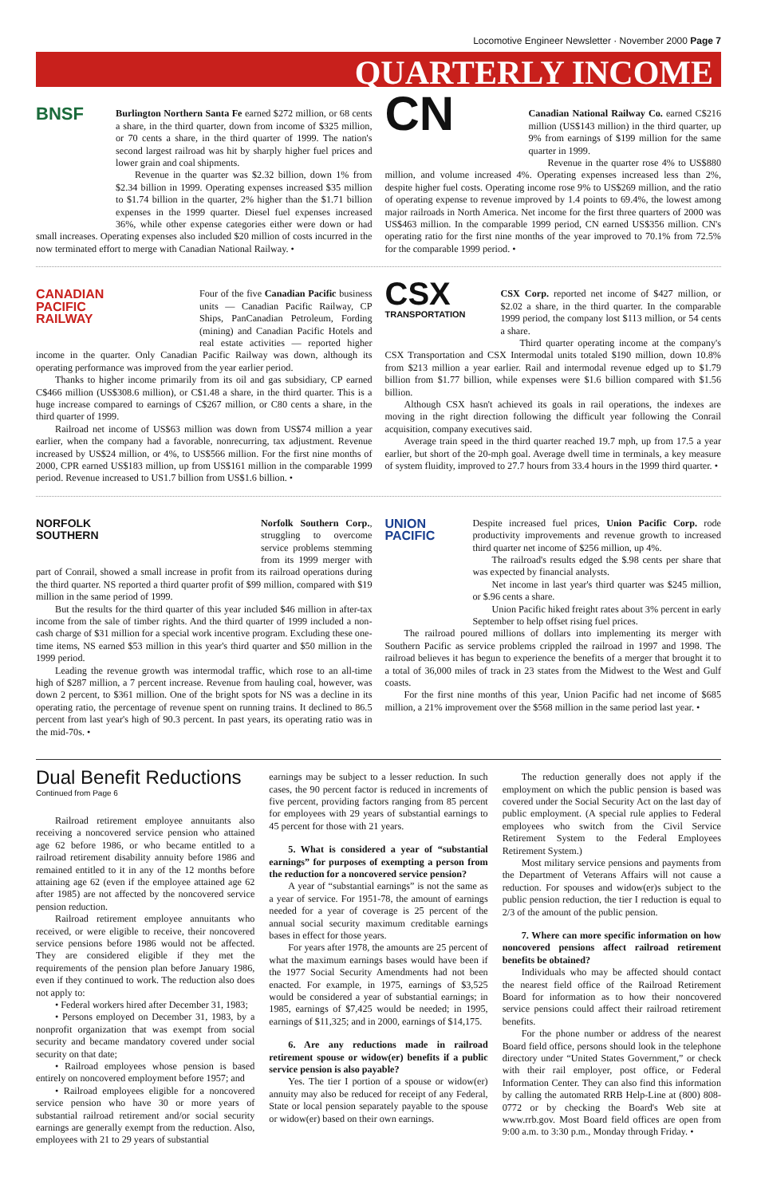Locomotive Engineer Newsletter · November 2000 Page 7
QUARTERLY INCOME
BNSF
Burlington Northern Santa Fe earned $272 million, or 68 cents a share, in the third quarter, down from income of $325 million, or 70 cents a share, in the third quarter of 1999. The nation's second largest railroad was hit by sharply higher fuel prices and lower grain and coal shipments.
Revenue in the quarter was $2.32 billion, down 1% from $2.34 billion in 1999. Operating expenses increased $35 million to $1.74 billion in the quarter, 2% higher than the $1.71 billion expenses in the 1999 quarter. Diesel fuel expenses increased 36%, while other expense categories either were down or had small increases. Operating expenses also included $20 million of costs incurred in the now terminated effort to merge with Canadian National Railway. •
CN
Canadian National Railway Co. earned C$216 million (US$143 million) in the third quarter, up 9% from earnings of $199 million for the same quarter in 1999.
Revenue in the quarter rose 4% to US$880 million, and volume increased 4%. Operating expenses increased less than 2%, despite higher fuel costs. Operating income rose 9% to US$269 million, and the ratio of operating expense to revenue improved by 1.4 points to 69.4%, the lowest among major railroads in North America. Net income for the first three quarters of 2000 was US$463 million. In the comparable 1999 period, CN earned US$356 million. CN's operating ratio for the first nine months of the year improved to 70.1% from 72.5% for the comparable 1999 period. •
CANADIAN
PACIFIC
RAILWAY
Four of the five Canadian Pacific business units — Canadian Pacific Railway, CP Ships, PanCanadian Petroleum, Fording (mining) and Canadian Pacific Hotels and real estate activities — reported higher income in the quarter. Only Canadian Pacific Railway was down, although its operating performance was improved from the year earlier period.
Thanks to higher income primarily from its oil and gas subsidiary, CP earned C$466 million (US$308.6 million), or C$1.48 a share, in the third quarter. This is a huge increase compared to earnings of C$267 million, or C80 cents a share, in the third quarter of 1999.
Railroad net income of US$63 million was down from US$74 million a year earlier, when the company had a favorable, nonrecurring, tax adjustment. Revenue increased by US$24 million, or 4%, to US$566 million. For the first nine months of 2000, CPR earned US$183 million, up from US$161 million in the comparable 1999 period. Revenue increased to US1.7 billion from US$1.6 billion. •
CSX
TRANSPORTATION
CSX Corp. reported net income of $427 million, or $2.02 a share, in the third quarter. In the comparable 1999 period, the company lost $113 million, or 54 cents a share.
Third quarter operating income at the company's CSX Transportation and CSX Intermodal units totaled $190 million, down 10.8% from $213 million a year earlier. Rail and intermodal revenue edged up to $1.79 billion from $1.77 billion, while expenses were $1.6 billion compared with $1.56 billion.
Although CSX hasn't achieved its goals in rail operations, the indexes are moving in the right direction following the difficult year following the Conrail acquisition, company executives said.
Average train speed in the third quarter reached 19.7 mph, up from 17.5 a year earlier, but short of the 20-mph goal. Average dwell time in terminals, a key measure of system fluidity, improved to 27.7 hours from 33.4 hours in the 1999 third quarter. •
NORFOLK
SOUTHERN
Norfolk Southern Corp., struggling to overcome service problems stemming from its 1999 merger with part of Conrail, showed a small increase in profit from its railroad operations during the third quarter. NS reported a third quarter profit of $99 million, compared with $19 million in the same period of 1999.
But the results for the third quarter of this year included $46 million in after-tax income from the sale of timber rights. And the third quarter of 1999 included a non-cash charge of $31 million for a special work incentive program. Excluding these one-time items, NS earned $53 million in this year's third quarter and $50 million in the 1999 period.
Leading the revenue growth was intermodal traffic, which rose to an all-time high of $287 million, a 7 percent increase. Revenue from hauling coal, however, was down 2 percent, to $361 million. One of the bright spots for NS was a decline in its operating ratio, the percentage of revenue spent on running trains. It declined to 86.5 percent from last year's high of 90.3 percent. In past years, its operating ratio was in the mid-70s. •
UNION
PACIFIC
Despite increased fuel prices, Union Pacific Corp. rode productivity improvements and revenue growth to increased third quarter net income of $256 million, up 4%.
The railroad's results edged the $.98 cents per share that was expected by financial analysts.
Net income in last year's third quarter was $245 million, or $.96 cents a share.
Union Pacific hiked freight rates about 3% percent in early September to help offset rising fuel prices.
The railroad poured millions of dollars into implementing its merger with Southern Pacific as service problems crippled the railroad in 1997 and 1998. The railroad believes it has begun to experience the benefits of a merger that brought it to a total of 36,000 miles of track in 23 states from the Midwest to the West and Gulf coasts.
For the first nine months of this year, Union Pacific had net income of $685 million, a 21% improvement over the $568 million in the same period last year. •
Dual Benefit Reductions
Continued from Page 6
Railroad retirement employee annuitants also receiving a noncovered service pension who attained age 62 before 1986, or who became entitled to a railroad retirement disability annuity before 1986 and remained entitled to it in any of the 12 months before attaining age 62 (even if the employee attained age 62 after 1985) are not affected by the noncovered service pension reduction.
Railroad retirement employee annuitants who received, or were eligible to receive, their noncovered service pensions before 1986 would not be affected. They are considered eligible if they met the requirements of the pension plan before January 1986, even if they continued to work. The reduction also does not apply to:
• Federal workers hired after December 31, 1983;
• Persons employed on December 31, 1983, by a nonprofit organization that was exempt from social security and became mandatory covered under social security on that date;
• Railroad employees whose pension is based entirely on noncovered employment before 1957; and
• Railroad employees eligible for a noncovered service pension who have 30 or more years of substantial railroad retirement and/or social security earnings are generally exempt from the reduction. Also, employees with 21 to 29 years of substantial
earnings may be subject to a lesser reduction. In such cases, the 90 percent factor is reduced in increments of five percent, providing factors ranging from 85 percent for employees with 29 years of substantial earnings to 45 percent for those with 21 years.
5. What is considered a year of “substantial earnings” for purposes of exempting a person from the reduction for a noncovered service pension?
A year of “substantial earnings” is not the same as a year of service. For 1951-78, the amount of earnings needed for a year of coverage is 25 percent of the annual social security maximum creditable earnings bases in effect for those years.
For years after 1978, the amounts are 25 percent of what the maximum earnings bases would have been if the 1977 Social Security Amendments had not been enacted. For example, in 1975, earnings of $3,525 would be considered a year of substantial earnings; in 1985, earnings of $7,425 would be needed; in 1995, earnings of $11,325; and in 2000, earnings of $14,175.
6. Are any reductions made in railroad retirement spouse or widow(er) benefits if a public service pension is also payable?
Yes. The tier I portion of a spouse or widow(er) annuity may also be reduced for receipt of any Federal, State or local pension separately payable to the spouse or widow(er) based on their own earnings.
The reduction generally does not apply if the employment on which the public pension is based was covered under the Social Security Act on the last day of public employment. (A special rule applies to Federal employees who switch from the Civil Service Retirement System to the Federal Employees Retirement System.)
Most military service pensions and payments from the Department of Veterans Affairs will not cause a reduction. For spouses and widow(er)s subject to the public pension reduction, the tier I reduction is equal to 2/3 of the amount of the public pension.
7. Where can more specific information on how noncovered pensions affect railroad retirement benefits be obtained?
Individuals who may be affected should contact the nearest field office of the Railroad Retirement Board for information as to how their noncovered service pensions could affect their railroad retirement benefits.
For the phone number or address of the nearest Board field office, persons should look in the telephone directory under “United States Government,” or check with their rail employer, post office, or Federal Information Center. They can also find this information by calling the automated RRB Help-Line at (800) 808-0772 or by checking the Board's Web site at www.rrb.gov. Most Board field offices are open from 9:00 a.m. to 3:30 p.m., Monday through Friday. •